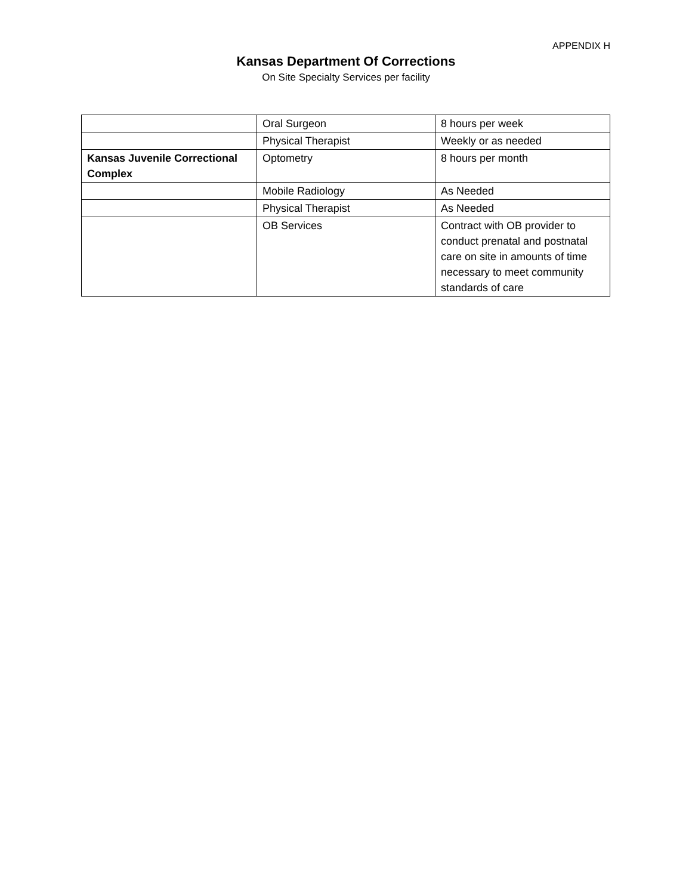APPENDIX H
Kansas Department Of Corrections
On Site Specialty Services per facility
| | Oral Surgeon | 8 hours per week |
| | Physical Therapist | Weekly or as needed |
| Kansas Juvenile Correctional Complex | Optometry | 8 hours per month |
| | Mobile Radiology | As Needed |
| | Physical Therapist | As Needed |
| | OB Services | Contract with OB provider to conduct prenatal and postnatal care on site in amounts of time necessary to meet community standards of care |